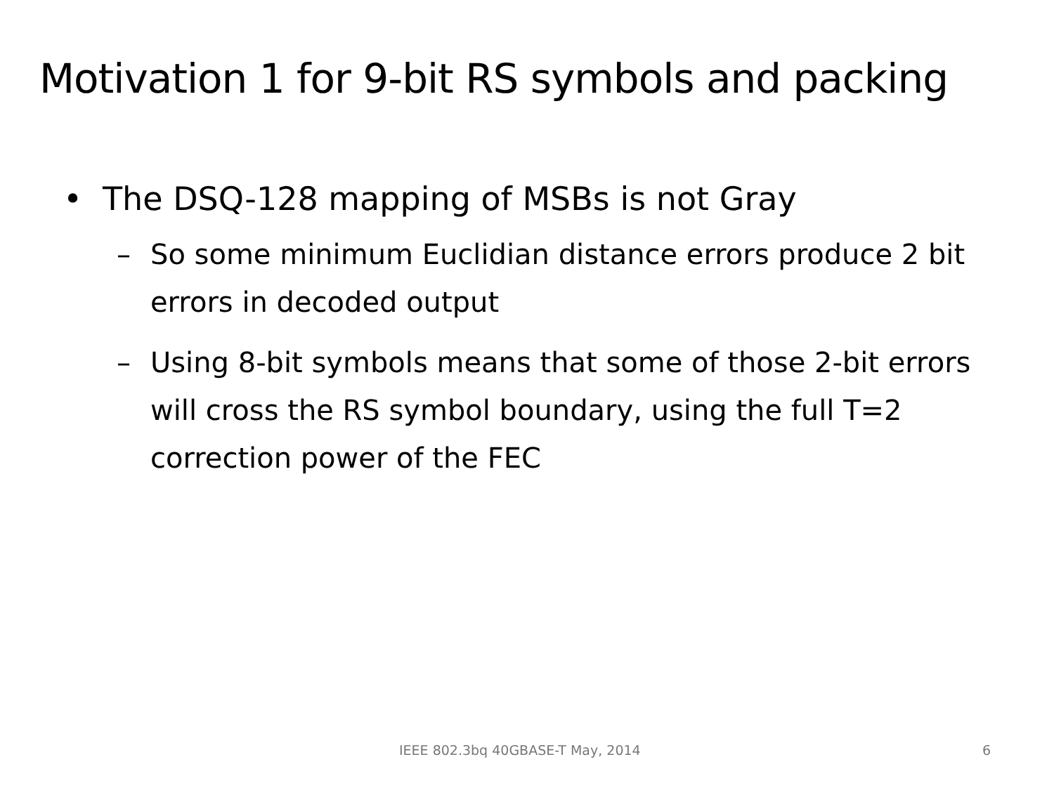Motivation 1 for 9-bit RS symbols and packing
• The DSQ-128 mapping of MSBs is not Gray
– So some minimum Euclidian distance errors produce 2 bit errors in decoded output
– Using 8-bit symbols means that some of those 2-bit errors will cross the RS symbol boundary, using the full T=2 correction power of the FEC
IEEE 802.3bq 40GBASE-T May, 2014 6